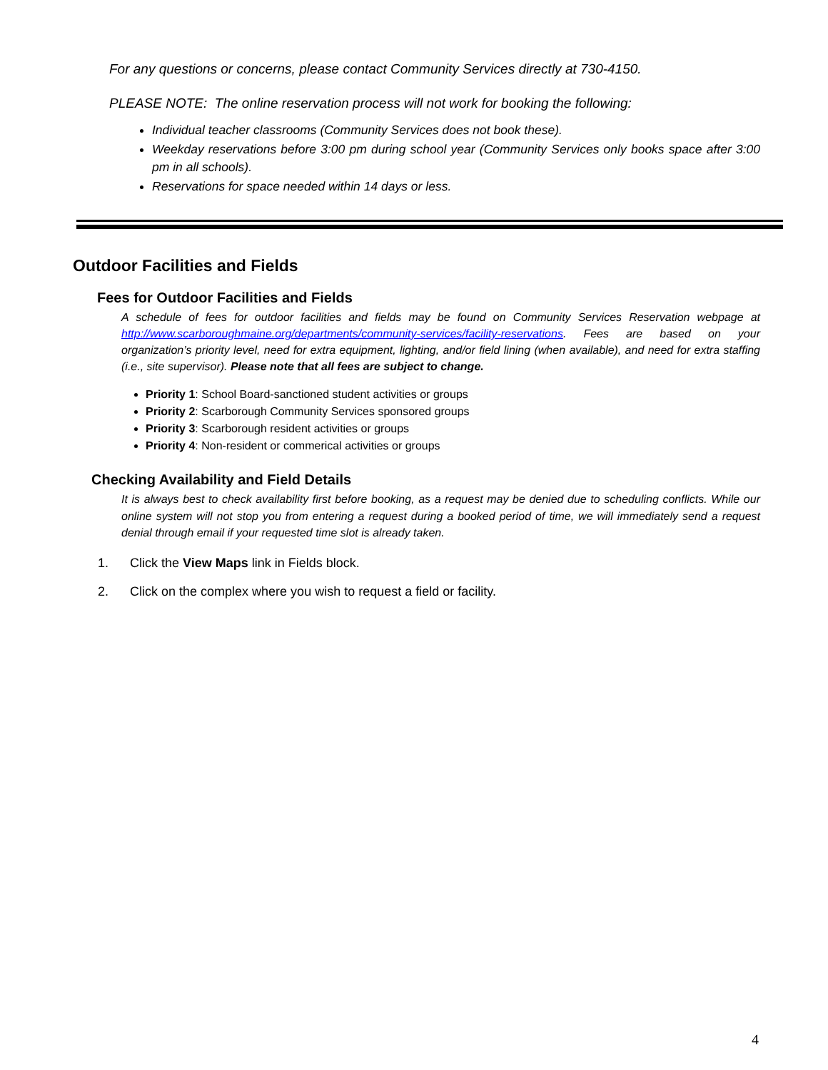For any questions or concerns, please contact Community Services directly at 730-4150.
PLEASE NOTE: The online reservation process will not work for booking the following:
Individual teacher classrooms (Community Services does not book these).
Weekday reservations before 3:00 pm during school year (Community Services only books space after 3:00 pm in all schools).
Reservations for space needed within 14 days or less.
Outdoor Facilities and Fields
Fees for Outdoor Facilities and Fields
A schedule of fees for outdoor facilities and fields may be found on Community Services Reservation webpage at http://www.scarboroughmaine.org/departments/community-services/facility-reservations. Fees are based on your organization’s priority level, need for extra equipment, lighting, and/or field lining (when available), and need for extra staffing (i.e., site supervisor). Please note that all fees are subject to change.
Priority 1: School Board-sanctioned student activities or groups
Priority 2: Scarborough Community Services sponsored groups
Priority 3: Scarborough resident activities or groups
Priority 4: Non-resident or commerical activities or groups
Checking Availability and Field Details
It is always best to check availability first before booking, as a request may be denied due to scheduling conflicts. While our online system will not stop you from entering a request during a booked period of time, we will immediately send a request denial through email if your requested time slot is already taken.
1. Click the View Maps link in Fields block.
2. Click on the complex where you wish to request a field or facility.
4